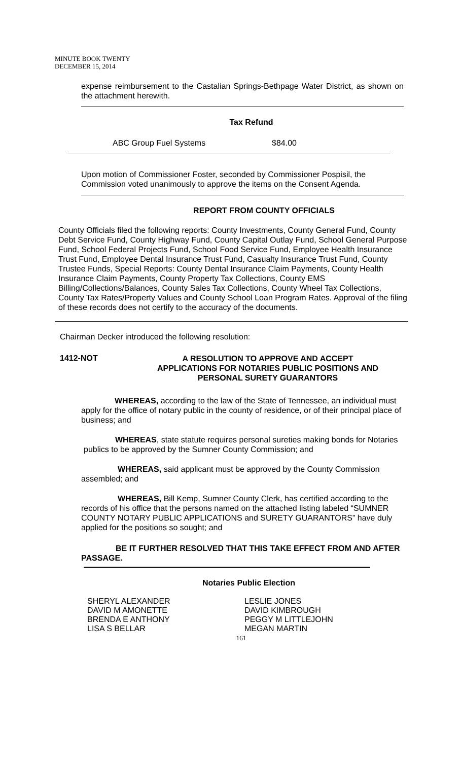MINUTE BOOK TWENTY
DECEMBER 15, 2014
expense reimbursement to the Castalian Springs-Bethpage Water District, as shown on the attachment herewith.
Tax Refund
ABC Group Fuel Systems $84.00
Upon motion of Commissioner Foster, seconded by Commissioner Pospisil, the Commission voted unanimously to approve the items on the Consent Agenda.
REPORT FROM COUNTY OFFICIALS
County Officials filed the following reports: County Investments, County General Fund, County Debt Service Fund, County Highway Fund, County Capital Outlay Fund, School General Purpose Fund, School Federal Projects Fund, School Food Service Fund, Employee Health Insurance Trust Fund, Employee Dental Insurance Trust Fund, Casualty Insurance Trust Fund, County Trustee Funds, Special Reports: County Dental Insurance Claim Payments, County Health Insurance Claim Payments, County Property Tax Collections, County EMS Billing/Collections/Balances, County Sales Tax Collections, County Wheel Tax Collections, County Tax Rates/Property Values and County School Loan Program Rates. Approval of the filing of these records does not certify to the accuracy of the documents.
Chairman Decker introduced the following resolution:
1412-NOT
A RESOLUTION TO APPROVE AND ACCEPT
APPLICATIONS FOR NOTARIES PUBLIC POSITIONS AND
PERSONAL SURETY GUARANTORS
WHEREAS, according to the law of the State of Tennessee, an individual must apply for the office of notary public in the county of residence, or of their principal place of business; and
WHEREAS, state statute requires personal sureties making bonds for Notaries publics to be approved by the Sumner County Commission; and
WHEREAS, said applicant must be approved by the County Commission assembled; and
WHEREAS, Bill Kemp, Sumner County Clerk, has certified according to the records of his office that the persons named on the attached listing labeled “SUMNER COUNTY NOTARY PUBLIC APPLICATIONS and SURETY GUARANTORS” have duly applied for the positions so sought; and
BE IT FURTHER RESOLVED THAT THIS TAKE EFFECT FROM AND AFTER PASSAGE.
Notaries Public Election
SHERYL ALEXANDER
DAVID M AMONETTE
BRENDA E ANTHONY
LISA S BELLAR
LESLIE JONES
DAVID KIMBROUGH
PEGGY M LITTLEJOHN
MEGAN MARTIN
161